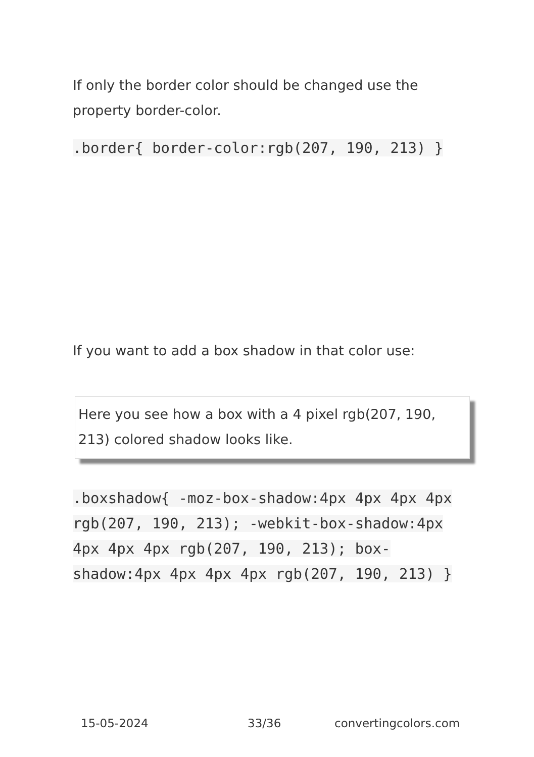If only the border color should be changed use the property border-color.
.border{ border-color:rgb(207, 190, 213) }
If you want to add a box shadow in that color use:
Here you see how a box with a 4 pixel rgb(207, 190, 213) colored shadow looks like.
.boxshadow{ -moz-box-shadow:4px 4px 4px 4px rgb(207, 190, 213); -webkit-box-shadow:4px 4px 4px 4px rgb(207, 190, 213); box-shadow:4px 4px 4px 4px rgb(207, 190, 213) }
15-05-2024 33/36 convertingcolors.com